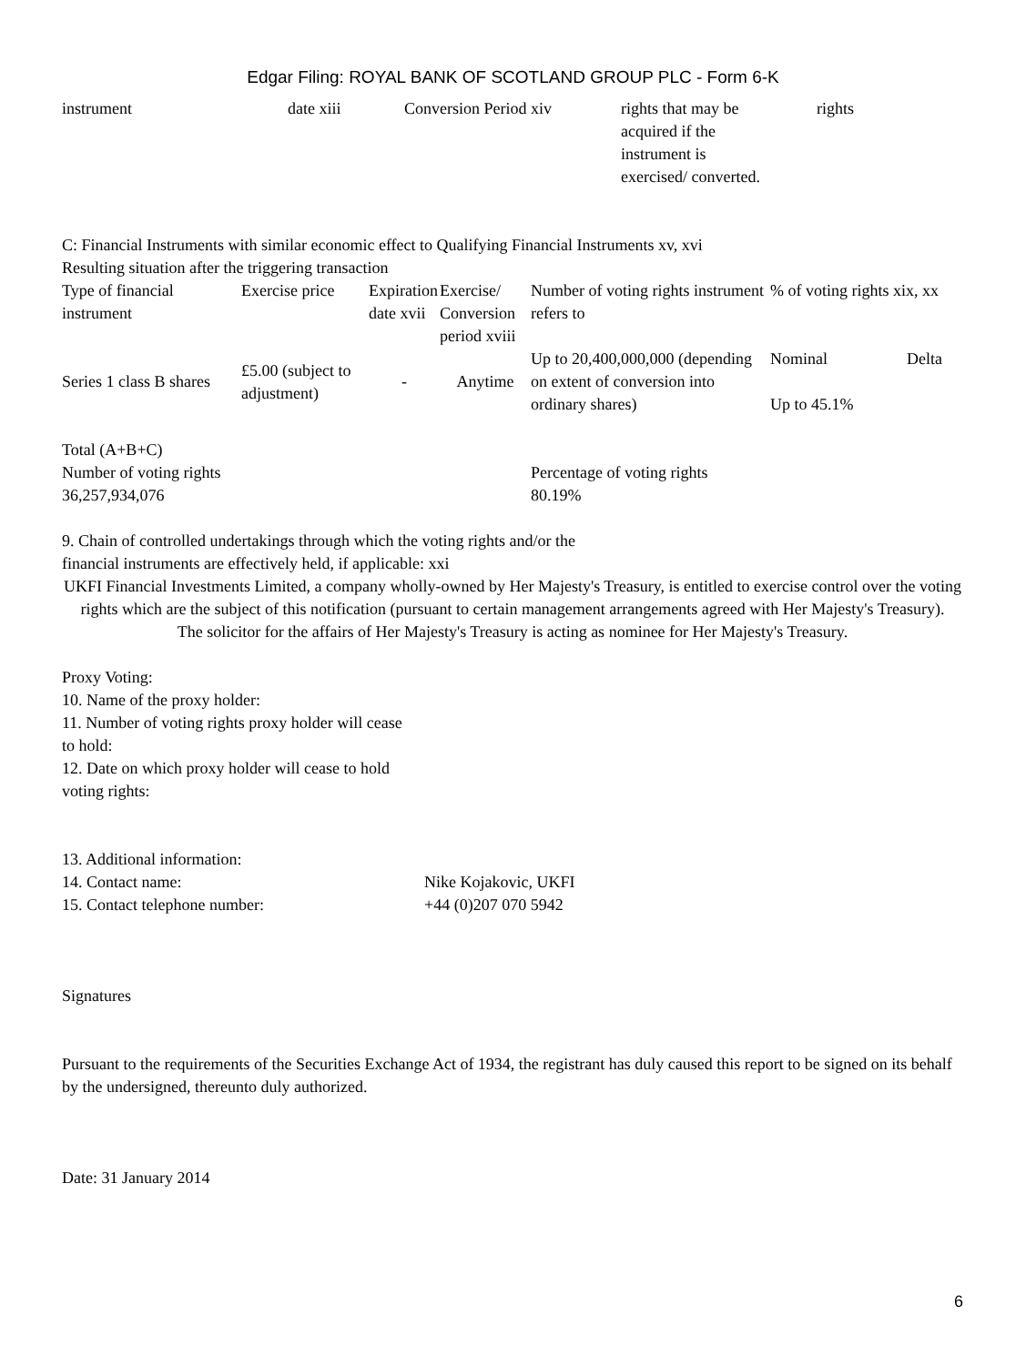Edgar Filing: ROYAL BANK OF SCOTLAND GROUP PLC - Form 6-K
| instrument | date xiii | Conversion Period xiv | rights that may be acquired if the instrument is exercised/ converted. | rights |
C: Financial Instruments with similar economic effect to Qualifying Financial Instruments xv, xvi
Resulting situation after the triggering transaction
| Type of financial instrument | Exercise price | Expiration date xvii | Exercise/ Conversion period xviii | Number of voting rights instrument refers to | % of voting rights xix, xx | |
| Series 1 class B shares | £5.00 (subject to adjustment) | - | Anytime | Up to 20,400,000,000 (depending on extent of conversion into ordinary shares) | Nominal Up to 45.1% | Delta |
Total (A+B+C)
| Number of voting rights 36,257,934,076 | Percentage of voting rights 80.19% |
9. Chain of controlled undertakings through which the voting rights and/or the
financial instruments are effectively held, if applicable: xxi
UKFI Financial Investments Limited, a company wholly-owned by Her Majesty's Treasury, is entitled to exercise control over the voting rights which are the subject of this notification (pursuant to certain management arrangements agreed with Her Majesty's Treasury).
The solicitor for the affairs of Her Majesty's Treasury is acting as nominee for Her Majesty's Treasury.
Proxy Voting:
10. Name of the proxy holder:
11. Number of voting rights proxy holder will cease
to hold:
12. Date on which proxy holder will cease to hold
voting rights:
13. Additional information:
| 14. Contact name: | Nike Kojakovic, UKFI |
| 15. Contact telephone number: | +44 (0)207 070 5942 |
Signatures
Pursuant to the requirements of the Securities Exchange Act of 1934, the registrant has duly caused this report to be signed on its behalf by the undersigned, thereunto duly authorized.
Date: 31 January 2014
6